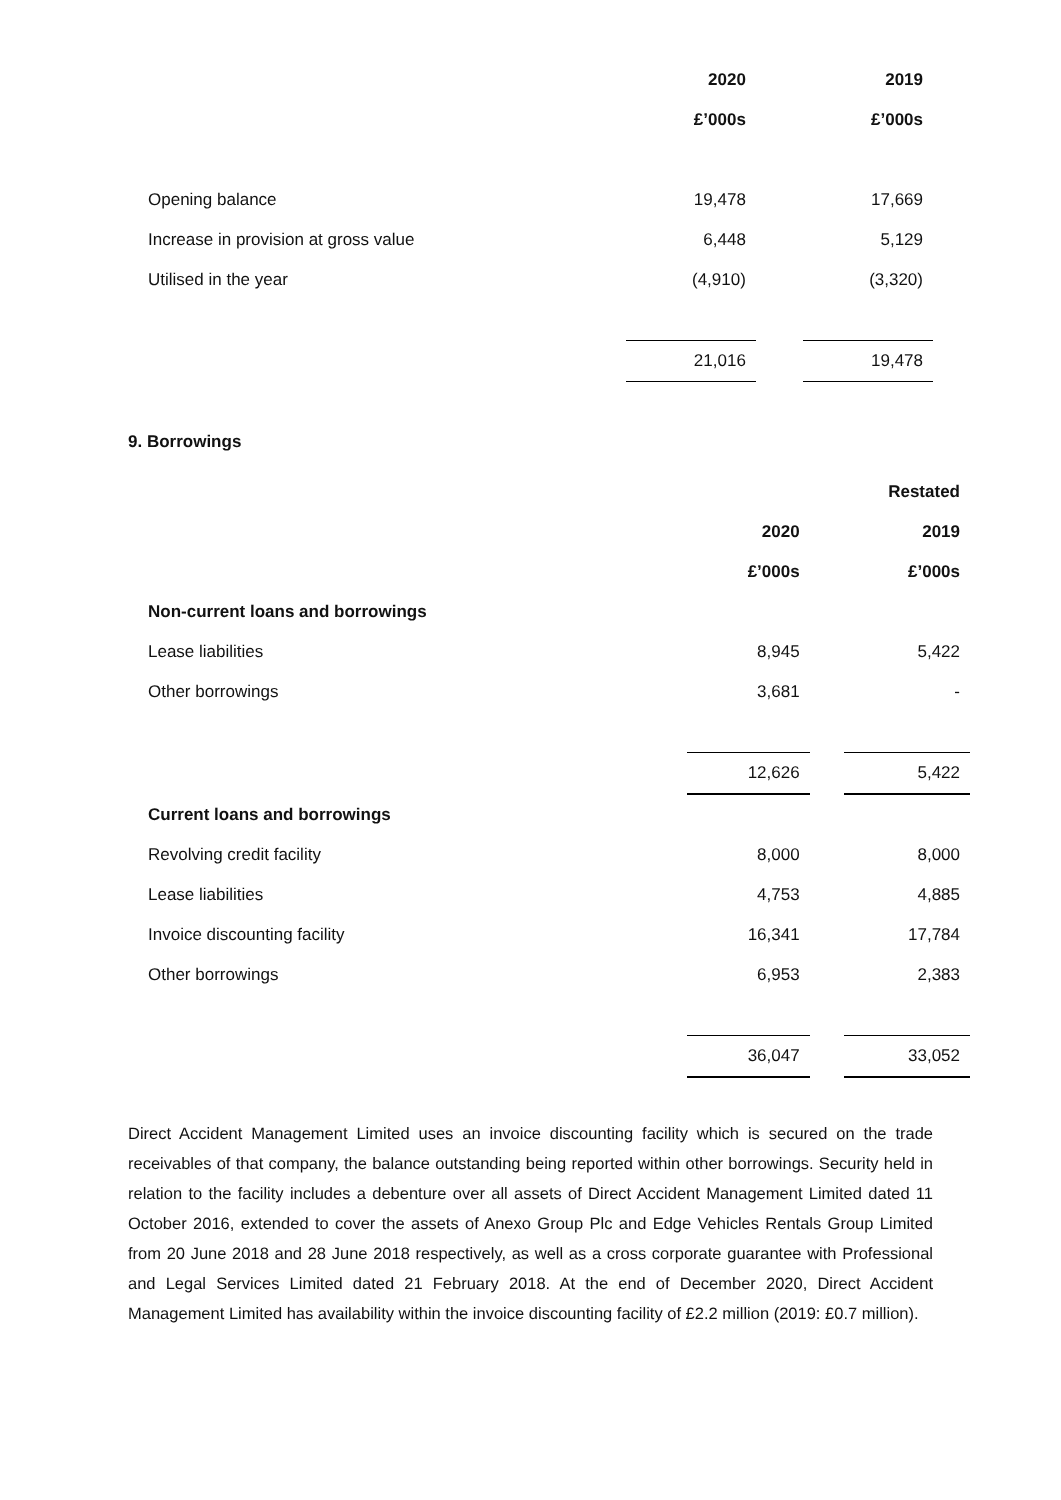| | 2020 | | 2019 |
| | £’000s | | £’000s |
| Opening balance | 19,478 | | 17,669 |
| Increase in provision at gross value | 6,448 | | 5,129 |
| Utilised in the year | (4,910) | | (3,320) |
| | 21,016 | | 19,478 |
9. Borrowings
| | | | Restated |
| | 2020 | | 2019 |
| | £’000s | | £’000s |
| Non-current loans and borrowings | | | |
| Lease liabilities | 8,945 | | 5,422 |
| Other borrowings | 3,681 | | - |
| | 12,626 | | 5,422 |
| Current loans and borrowings | | | |
| Revolving credit facility | 8,000 | | 8,000 |
| Lease liabilities | 4,753 | | 4,885 |
| Invoice discounting facility | 16,341 | | 17,784 |
| Other borrowings | 6,953 | | 2,383 |
| | 36,047 | | 33,052 |
Direct Accident Management Limited uses an invoice discounting facility which is secured on the trade receivables of that company, the balance outstanding being reported within other borrowings. Security held in relation to the facility includes a debenture over all assets of Direct Accident Management Limited dated 11 October 2016, extended to cover the assets of Anexo Group Plc and Edge Vehicles Rentals Group Limited from 20 June 2018 and 28 June 2018 respectively, as well as a cross corporate guarantee with Professional and Legal Services Limited dated 21 February 2018. At the end of December 2020, Direct Accident Management Limited has availability within the invoice discounting facility of £2.2 million (2019: £0.7 million).